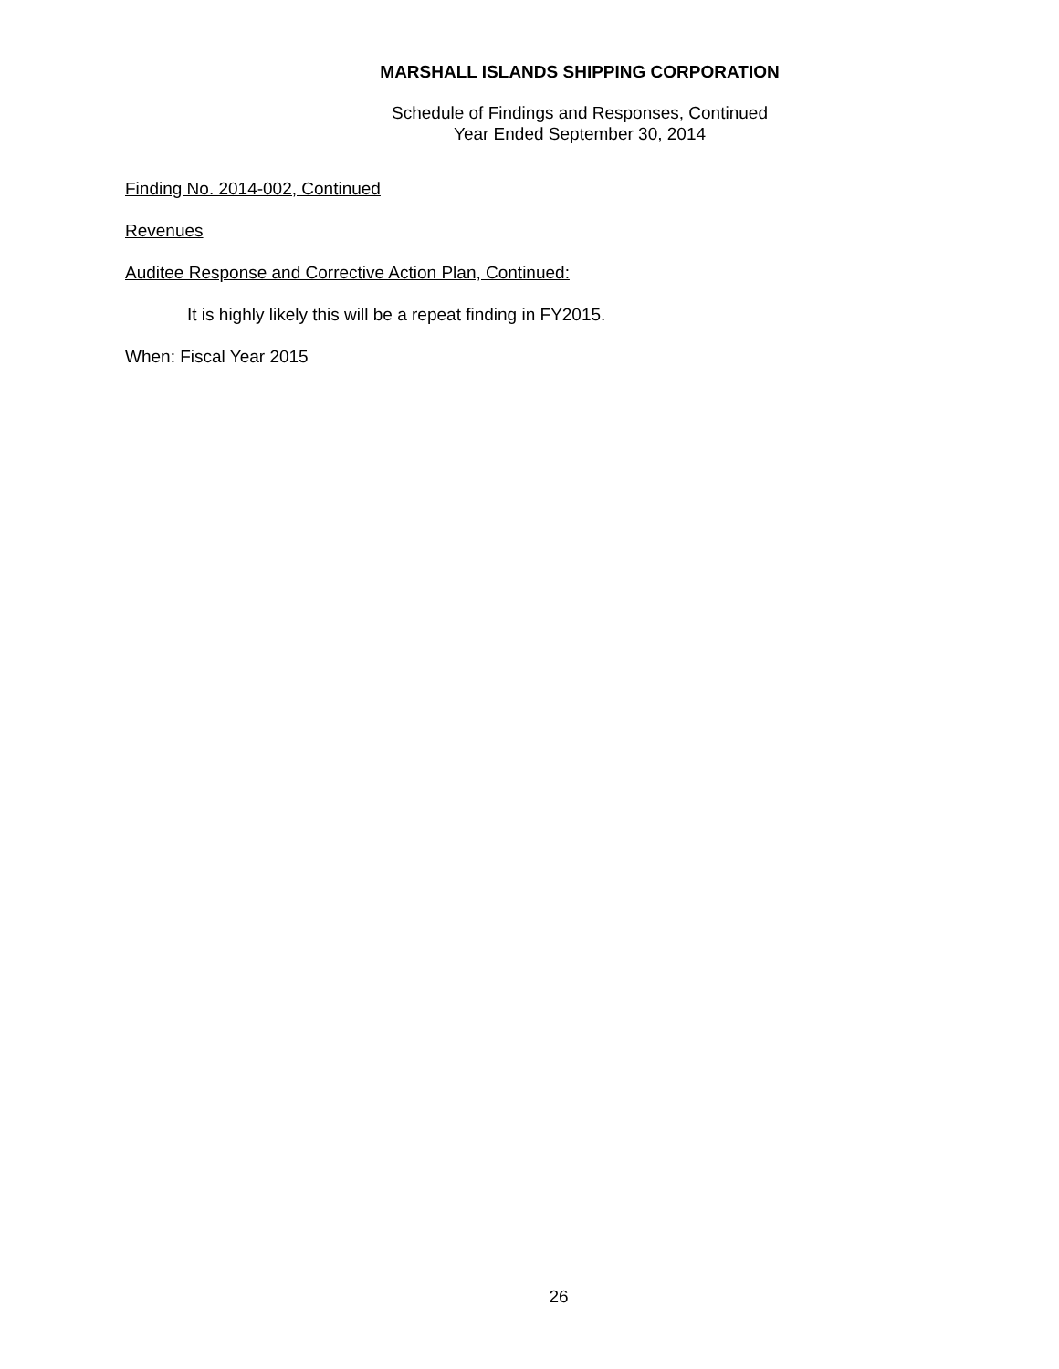MARSHALL ISLANDS SHIPPING CORPORATION
Schedule of Findings and Responses, Continued
Year Ended September 30, 2014
Finding No. 2014-002, Continued
Revenues
Auditee Response and Corrective Action Plan, Continued:
It is highly likely this will be a repeat finding in FY2015.
When: Fiscal Year 2015
26